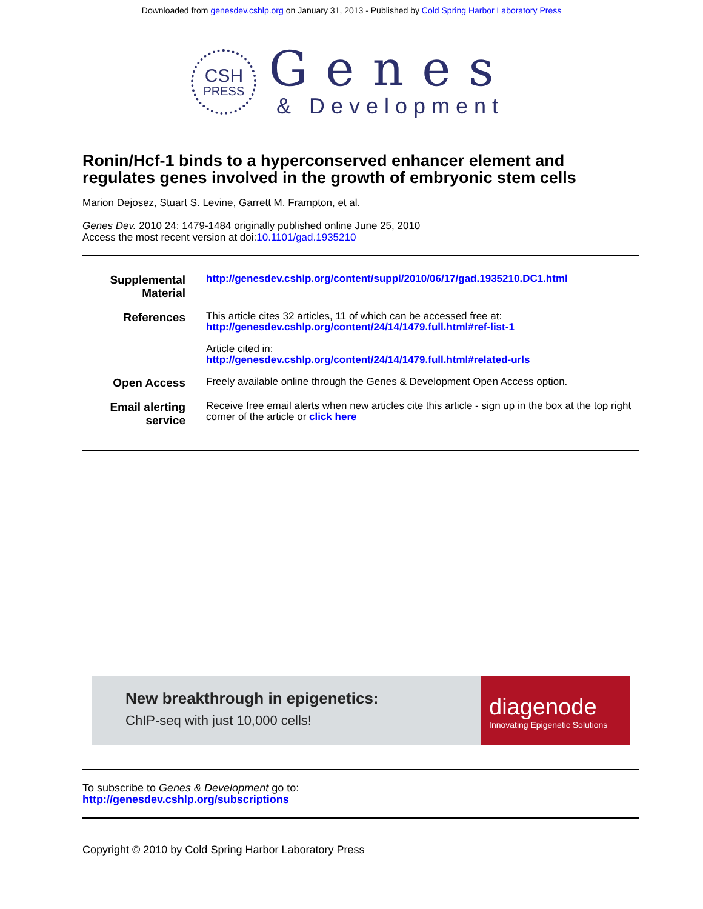Downloaded from genesdev.cshlp.org on January 31, 2013 - Published by Cold Spring Harbor Laboratory Press
CSH
PRESS
Genes
& Development
Ronin/Hcf-1 binds to a hyperconserved enhancer element and regulates genes involved in the growth of embryonic stem cells
Marion Dejosez, Stuart S. Levine, Garrett M. Frampton, et al.
Genes Dev. 2010 24: 1479-1484 originally published online June 25, 2010
Access the most recent version at doi:10.1101/gad.1935210
| Supplemental Material | http://genesdev.cshlp.org/content/suppl/2010/06/17/gad.1935210.DC1.html |
| References | This article cites 32 articles, 11 of which can be accessed free at: http://genesdev.cshlp.org/content/24/14/1479.full.html#ref-list-1 Article cited in: http://genesdev.cshlp.org/content/24/14/1479.full.html#related-urls |
| Open Access | Freely available online through the Genes & Development Open Access option. |
| Email alerting service | Receive free email alerts when new articles cite this article - sign up in the box at the top right corner of the article or click here |
New breakthrough in epigenetics:
ChIP-seq with just 10,000 cells!
diagenode
Innovating Epigenetic Solutions
To subscribe to Genes & Development go to:
http://genesdev.cshlp.org/subscriptions
Copyright © 2010 by Cold Spring Harbor Laboratory Press